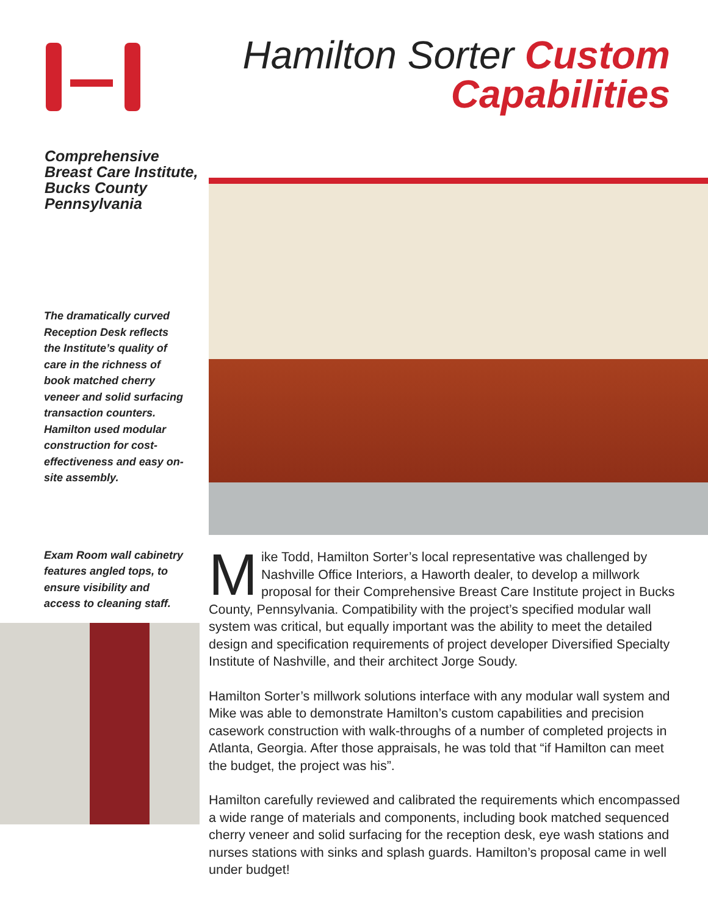Comprehensive Breast Care Institute, Bucks County Pennsylvania
The dramatically curved Reception Desk reflects the Institute’s quality of care in the richness of book matched cherry veneer and solid surfacing transaction counters. Hamilton used modular construction for cost-effectiveness and easy on-site assembly.
Exam Room wall cabinetry features angled tops, to ensure visibility and access to cleaning staff.
Hamilton Sorter Custom
Capabilities
Mike Todd, Hamilton Sorter’s local representative was challenged by Nashville Office Interiors, a Haworth dealer, to develop a millwork proposal for their Comprehensive Breast Care Institute project in Bucks County, Pennsylvania. Compatibility with the project’s specified modular wall system was critical, but equally important was the ability to meet the detailed design and specification requirements of project developer Diversified Specialty Institute of Nashville, and their architect Jorge Soudy.
Hamilton Sorter’s millwork solutions interface with any modular wall system and Mike was able to demonstrate Hamilton’s custom capabilities and precision casework construction with walk-throughs of a number of completed projects in Atlanta, Georgia. After those appraisals, he was told that “if Hamilton can meet the budget, the project was his”.
Hamilton carefully reviewed and calibrated the requirements which encompassed a wide range of materials and components, including book matched sequenced cherry veneer and solid surfacing for the reception desk, eye wash stations and nurses stations with sinks and splash guards. Hamilton’s proposal came in well under budget!